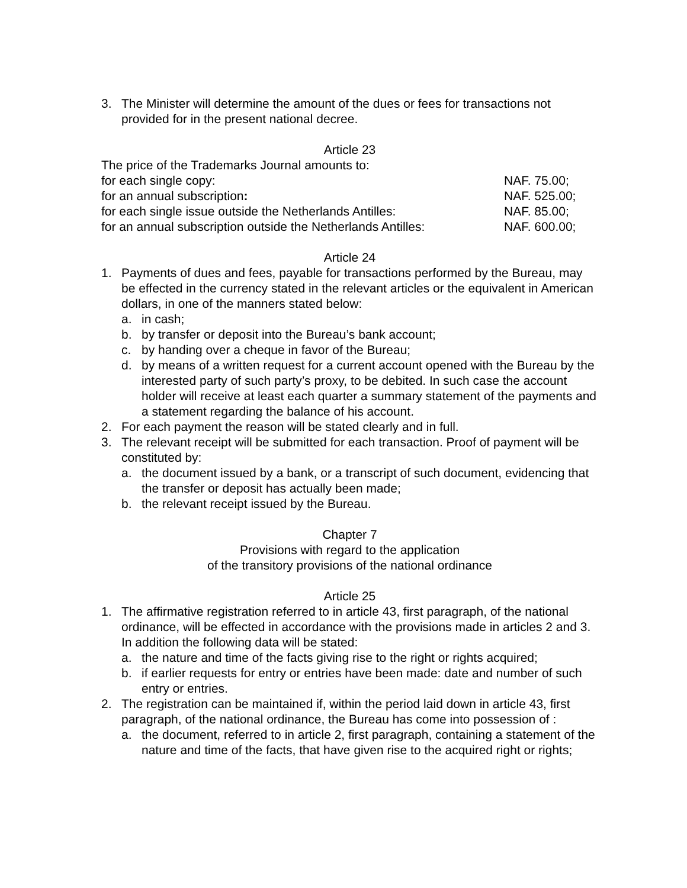3. The Minister will determine the amount of the dues or fees for transactions not provided for in the present national decree.
Article 23
The price of the Trademarks Journal amounts to:
for each single copy: NAF. 75.00;
for an annual subscription: NAF. 525.00;
for each single issue outside the Netherlands Antilles: NAF. 85.00;
for an annual subscription outside the Netherlands Antilles: NAF. 600.00;
Article 24
1. Payments of dues and fees, payable for transactions performed by the Bureau, may be effected in the currency stated in the relevant articles or the equivalent in American dollars, in one of the manners stated below:
a. in cash;
b. by transfer or deposit into the Bureau’s bank account;
c. by handing over a cheque in favor of the Bureau;
d. by means of a written request for a current account opened with the Bureau by the interested party of such party’s proxy, to be debited. In such case the account holder will receive at least each quarter a summary statement of the payments and a statement regarding the balance of his account.
2. For each payment the reason will be stated clearly and in full.
3. The relevant receipt will be submitted for each transaction. Proof of payment will be constituted by:
a. the document issued by a bank, or a transcript of such document, evidencing that the transfer or deposit has actually been made;
b. the relevant receipt issued by the Bureau.
Chapter 7
Provisions with regard to the application
of the transitory provisions of the national ordinance
Article 25
1. The affirmative registration referred to in article 43, first paragraph, of the national ordinance, will be effected in accordance with the provisions made in articles 2 and 3. In addition the following data will be stated:
a. the nature and time of the facts giving rise to the right or rights acquired;
b. if earlier requests for entry or entries have been made: date and number of such entry or entries.
2. The registration can be maintained if, within the period laid down in article 43, first paragraph, of the national ordinance, the Bureau has come into possession of :
a. the document, referred to in article 2, first paragraph, containing a statement of the nature and time of the facts, that have given rise to the acquired right or rights;